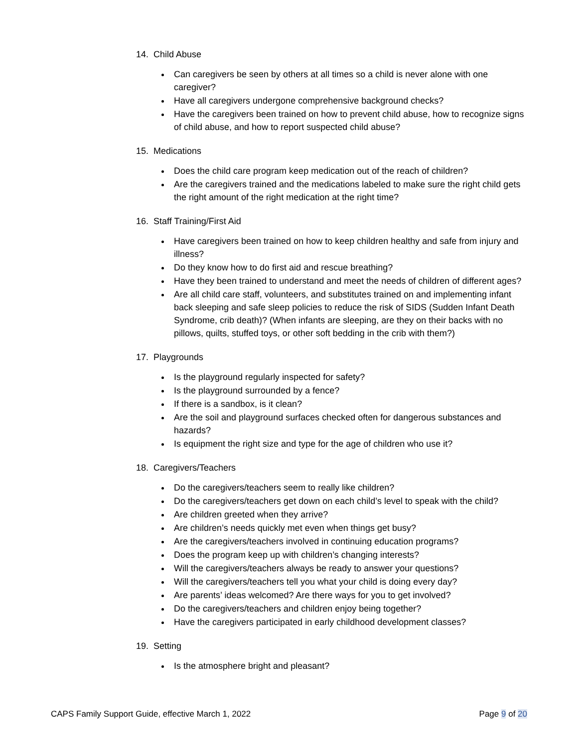14. Child Abuse
Can caregivers be seen by others at all times so a child is never alone with one caregiver?
Have all caregivers undergone comprehensive background checks?
Have the caregivers been trained on how to prevent child abuse, how to recognize signs of child abuse, and how to report suspected child abuse?
15. Medications
Does the child care program keep medication out of the reach of children?
Are the caregivers trained and the medications labeled to make sure the right child gets the right amount of the right medication at the right time?
16. Staff Training/First Aid
Have caregivers been trained on how to keep children healthy and safe from injury and illness?
Do they know how to do first aid and rescue breathing?
Have they been trained to understand and meet the needs of children of different ages?
Are all child care staff, volunteers, and substitutes trained on and implementing infant back sleeping and safe sleep policies to reduce the risk of SIDS (Sudden Infant Death Syndrome, crib death)? (When infants are sleeping, are they on their backs with no pillows, quilts, stuffed toys, or other soft bedding in the crib with them?)
17. Playgrounds
Is the playground regularly inspected for safety?
Is the playground surrounded by a fence?
If there is a sandbox, is it clean?
Are the soil and playground surfaces checked often for dangerous substances and hazards?
Is equipment the right size and type for the age of children who use it?
18. Caregivers/Teachers
Do the caregivers/teachers seem to really like children?
Do the caregivers/teachers get down on each child’s level to speak with the child?
Are children greeted when they arrive?
Are children’s needs quickly met even when things get busy?
Are the caregivers/teachers involved in continuing education programs?
Does the program keep up with children’s changing interests?
Will the caregivers/teachers always be ready to answer your questions?
Will the caregivers/teachers tell you what your child is doing every day?
Are parents’ ideas welcomed? Are there ways for you to get involved?
Do the caregivers/teachers and children enjoy being together?
Have the caregivers participated in early childhood development classes?
19. Setting
Is the atmosphere bright and pleasant?
CAPS Family Support Guide, effective March 1, 2022 Page 9 of 20